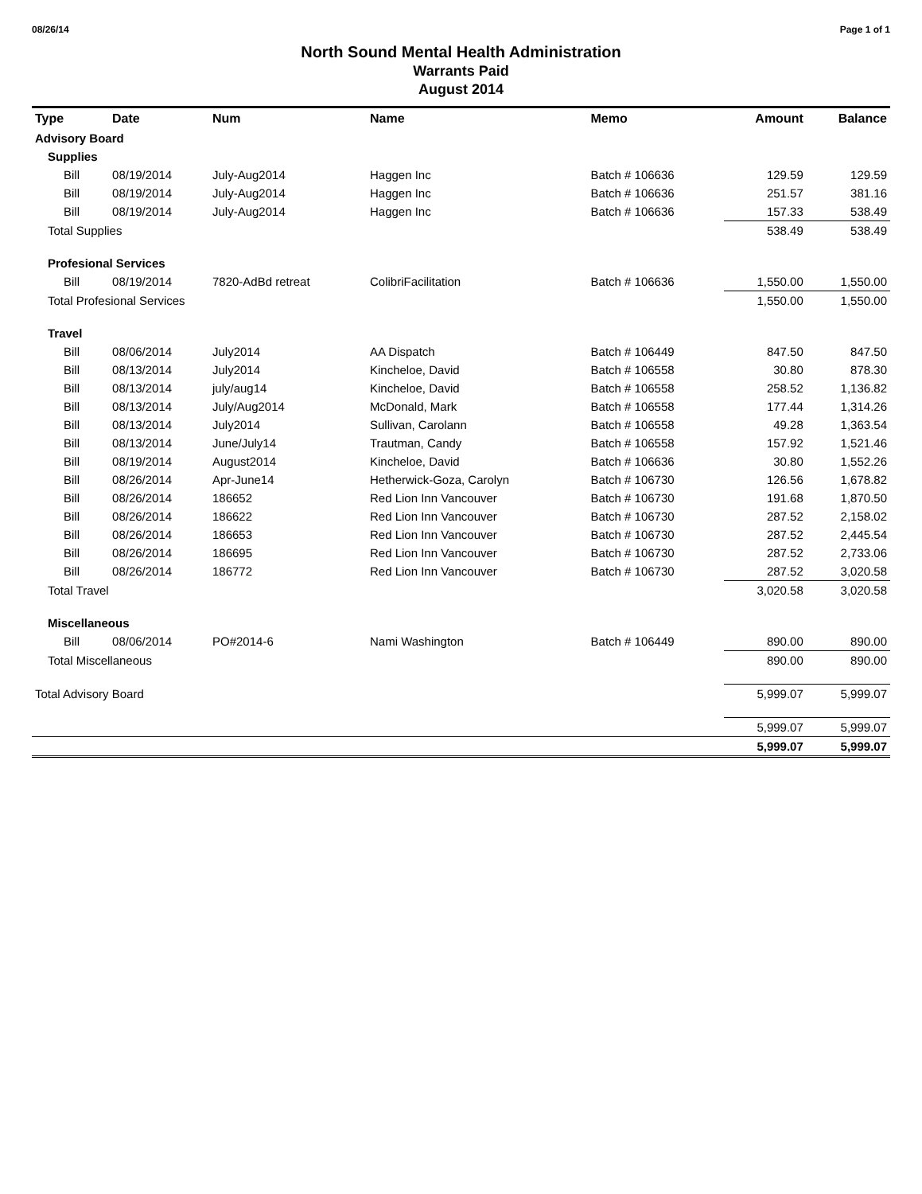08/26/14 Page 1 of 1
North Sound Mental Health Administration
Warrants Paid
August 2014
| Type | Date | Num | Name | Memo | Amount | Balance |
| --- | --- | --- | --- | --- | --- | --- |
| Advisory Board | | | | | | |
| Supplies | | | | | | |
| Bill | 08/19/2014 | July-Aug2014 | Haggen Inc | Batch # 106636 | 129.59 | 129.59 |
| Bill | 08/19/2014 | July-Aug2014 | Haggen Inc | Batch # 106636 | 251.57 | 381.16 |
| Bill | 08/19/2014 | July-Aug2014 | Haggen Inc | Batch # 106636 | 157.33 | 538.49 |
| Total Supplies | | | | | 538.49 | 538.49 |
| Profesional Services | | | | | | |
| Bill | 08/19/2014 | 7820-AdBd retreat | ColibriFacilitation | Batch # 106636 | 1,550.00 | 1,550.00 |
| Total Profesional Services | | | | | 1,550.00 | 1,550.00 |
| Travel | | | | | | |
| Bill | 08/06/2014 | July2014 | AA Dispatch | Batch # 106449 | 847.50 | 847.50 |
| Bill | 08/13/2014 | July2014 | Kincheloe, David | Batch # 106558 | 30.80 | 878.30 |
| Bill | 08/13/2014 | july/aug14 | Kincheloe, David | Batch # 106558 | 258.52 | 1,136.82 |
| Bill | 08/13/2014 | July/Aug2014 | McDonald, Mark | Batch # 106558 | 177.44 | 1,314.26 |
| Bill | 08/13/2014 | July2014 | Sullivan, Carolann | Batch # 106558 | 49.28 | 1,363.54 |
| Bill | 08/13/2014 | June/July14 | Trautman, Candy | Batch # 106558 | 157.92 | 1,521.46 |
| Bill | 08/19/2014 | August2014 | Kincheloe, David | Batch # 106636 | 30.80 | 1,552.26 |
| Bill | 08/26/2014 | Apr-June14 | Hetherwick-Goza, Carolyn | Batch # 106730 | 126.56 | 1,678.82 |
| Bill | 08/26/2014 | 186652 | Red Lion Inn Vancouver | Batch # 106730 | 191.68 | 1,870.50 |
| Bill | 08/26/2014 | 186622 | Red Lion Inn Vancouver | Batch # 106730 | 287.52 | 2,158.02 |
| Bill | 08/26/2014 | 186653 | Red Lion Inn Vancouver | Batch # 106730 | 287.52 | 2,445.54 |
| Bill | 08/26/2014 | 186695 | Red Lion Inn Vancouver | Batch # 106730 | 287.52 | 2,733.06 |
| Bill | 08/26/2014 | 186772 | Red Lion Inn Vancouver | Batch # 106730 | 287.52 | 3,020.58 |
| Total Travel | | | | | 3,020.58 | 3,020.58 |
| Miscellaneous | | | | | | |
| Bill | 08/06/2014 | PO#2014-6 | Nami Washington | Batch # 106449 | 890.00 | 890.00 |
| Total Miscellaneous | | | | | 890.00 | 890.00 |
| Total Advisory Board | | | | | 5,999.07 | 5,999.07 |
| | | | | | 5,999.07 | 5,999.07 |
| | | | | | 5,999.07 | 5,999.07 |